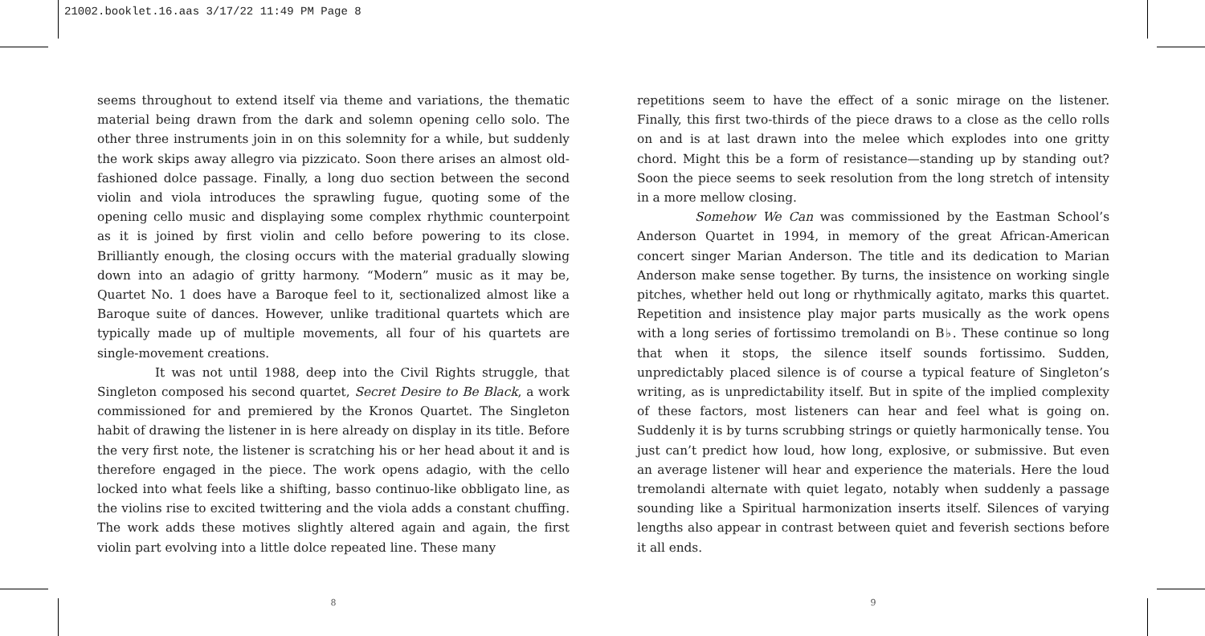21002.booklet.16.aas 3/17/22 11:49 PM Page 8
seems throughout to extend itself via theme and variations, the thematic material being drawn from the dark and solemn opening cello solo. The other three instruments join in on this solemnity for a while, but suddenly the work skips away allegro via pizzicato. Soon there arises an almost old-fashioned dolce passage. Finally, a long duo section between the second violin and viola introduces the sprawling fugue, quoting some of the opening cello music and displaying some complex rhythmic counterpoint as it is joined by first violin and cello before powering to its close. Brilliantly enough, the closing occurs with the material gradually slowing down into an adagio of gritty harmony. “Modern” music as it may be, Quartet No. 1 does have a Baroque feel to it, sectionalized almost like a Baroque suite of dances. However, unlike traditional quartets which are typically made up of multiple movements, all four of his quartets are single-movement creations.
It was not until 1988, deep into the Civil Rights struggle, that Singleton composed his second quartet, Secret Desire to Be Black, a work commissioned for and premiered by the Kronos Quartet. The Singleton habit of drawing the listener in is here already on display in its title. Before the very first note, the listener is scratching his or her head about it and is therefore engaged in the piece. The work opens adagio, with the cello locked into what feels like a shifting, basso continuo-like obbligato line, as the violins rise to excited twittering and the viola adds a constant chuffing. The work adds these motives slightly altered again and again, the first violin part evolving into a little dolce repeated line. These many
8
repetitions seem to have the effect of a sonic mirage on the listener. Finally, this first two-thirds of the piece draws to a close as the cello rolls on and is at last drawn into the melee which explodes into one gritty chord. Might this be a form of resistance—standing up by standing out? Soon the piece seems to seek resolution from the long stretch of intensity in a more mellow closing.
Somehow We Can was commissioned by the Eastman School’s Anderson Quartet in 1994, in memory of the great African-American concert singer Marian Anderson. The title and its dedication to Marian Anderson make sense together. By turns, the insistence on working single pitches, whether held out long or rhythmically agitato, marks this quartet. Repetition and insistence play major parts musically as the work opens with a long series of fortissimo tremolandi on B♭. These continue so long that when it stops, the silence itself sounds fortissimo. Sudden, unpredictably placed silence is of course a typical feature of Singleton’s writing, as is unpredictability itself. But in spite of the implied complexity of these factors, most listeners can hear and feel what is going on. Suddenly it is by turns scrubbing strings or quietly harmonically tense. You just can’t predict how loud, how long, explosive, or submissive. But even an average listener will hear and experience the materials. Here the loud tremolandi alternate with quiet legato, notably when suddenly a passage sounding like a Spiritual harmonization inserts itself. Silences of varying lengths also appear in contrast between quiet and feverish sections before it all ends.
9